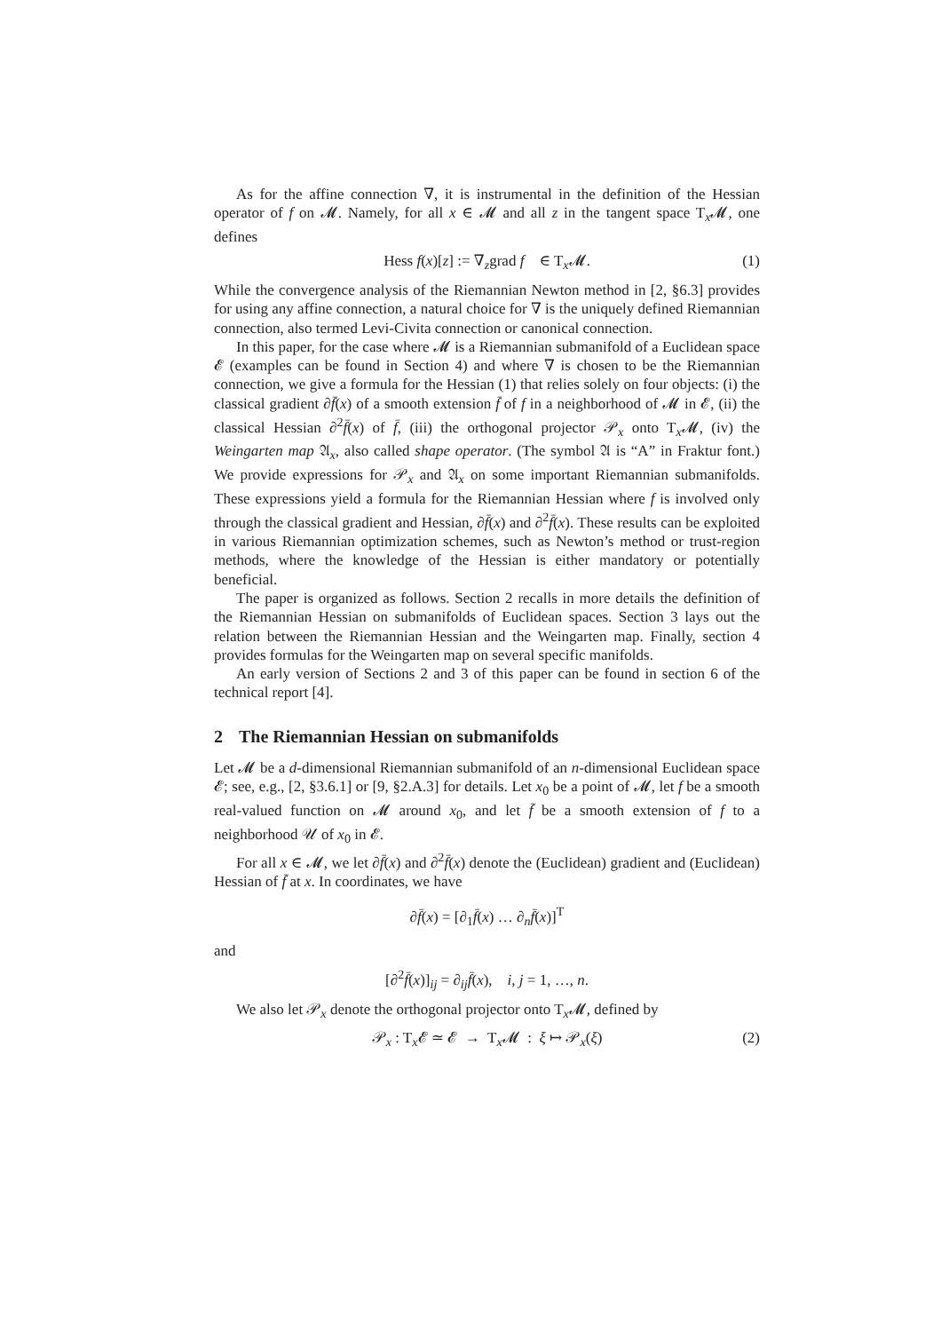As for the affine connection ∇, it is instrumental in the definition of the Hessian operator of f on 𝓜. Namely, for all x ∈ 𝓜 and all z in the tangent space T<sub>x</sub>𝓜, one defines
Hess f(x)[z] := ∇<sub>z</sub>grad f ∈ T<sub>x</sub>𝓜. (1)
While the convergence analysis of the Riemannian Newton method in [2, §6.3] provides for using any affine connection, a natural choice for ∇ is the uniquely defined Riemannian connection, also termed Levi-Civita connection or canonical connection.
In this paper, for the case where 𝓜 is a Riemannian submanifold of a Euclidean space 𝓔 (examples can be found in Section 4) and where ∇ is chosen to be the Riemannian connection, we give a formula for the Hessian (1) that relies solely on four objects: (i) the classical gradient ∂f̄(x) of a smooth extension f̄ of f in a neighborhood of 𝓜 in 𝓔, (ii) the classical Hessian ∂<sup>2</sup>f̄(x) of f̄, (iii) the orthogonal projector 𝒫<sub>x</sub> onto T<sub>x</sub>𝓜, (iv) the Weingarten map 𝔄<sub>x</sub>, also called shape operator. (The symbol 𝔄 is “A” in Fraktur font.) We provide expressions for 𝒫<sub>x</sub> and 𝔄<sub>x</sub> on some important Riemannian submanifolds. These expressions yield a formula for the Riemannian Hessian where f is involved only through the classical gradient and Hessian, ∂f̄(x) and ∂<sup>2</sup>f̄(x). These results can be exploited in various Riemannian optimization schemes, such as Newton’s method or trust-region methods, where the knowledge of the Hessian is either mandatory or potentially beneficial.
The paper is organized as follows. Section 2 recalls in more details the definition of the Riemannian Hessian on submanifolds of Euclidean spaces. Section 3 lays out the relation between the Riemannian Hessian and the Weingarten map. Finally, section 4 provides formulas for the Weingarten map on several specific manifolds.
An early version of Sections 2 and 3 of this paper can be found in section 6 of the technical report [4].
2 The Riemannian Hessian on submanifolds
Let 𝓜 be a d-dimensional Riemannian submanifold of an n-dimensional Euclidean space 𝓔; see, e.g., [2, §3.6.1] or [9, §2.A.3] for details. Let x<sub>0</sub> be a point of 𝓜, let f be a smooth real-valued function on 𝓜 around x<sub>0</sub>, and let f̄ be a smooth extension of f to a neighborhood 𝒰 of x<sub>0</sub> in 𝓔.
For all x ∈ 𝓜, we let ∂f̄(x) and ∂<sup>2</sup>f̄(x) denote the (Euclidean) gradient and (Euclidean) Hessian of f̄ at x. In coordinates, we have
∂f̄(x) = [∂<sub>1</sub>f̄(x) … ∂<sub>n</sub>f̄(x)]<sup>T</sup>
and
[∂<sup>2</sup>f̄(x)]<sub>ij</sub> = ∂<sub>ij</sub>f̄(x), i, j = 1, …, n.
We also let 𝒫<sub>x</sub> denote the orthogonal projector onto T<sub>x</sub>𝓜, defined by
𝒫<sub>x</sub> : T<sub>x</sub>𝓔 ≃ 𝓔 → T<sub>x</sub>𝓜 : ξ ↦ 𝒫<sub>x</sub>(ξ) (2)